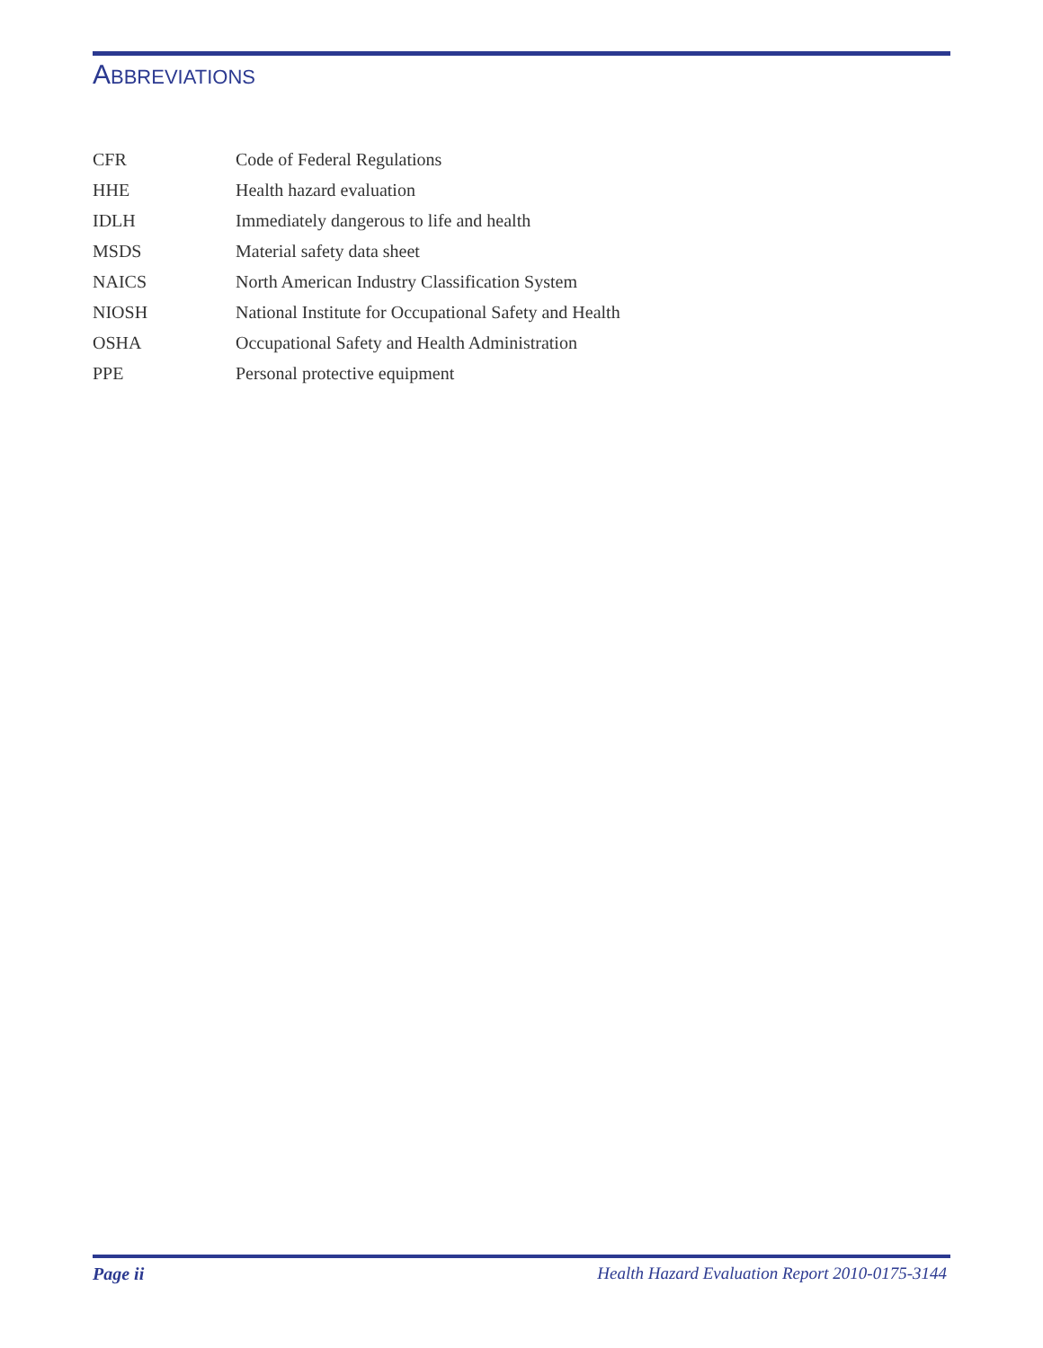ABBREVIATIONS
| CFR | Code of Federal Regulations |
| HHE | Health hazard evaluation |
| IDLH | Immediately dangerous to life and health |
| MSDS | Material safety data sheet |
| NAICS | North American Industry Classification System |
| NIOSH | National Institute for Occupational Safety and Health |
| OSHA | Occupational Safety and Health Administration |
| PPE | Personal protective equipment |
Page ii Health Hazard Evaluation Report 2010-0175-3144